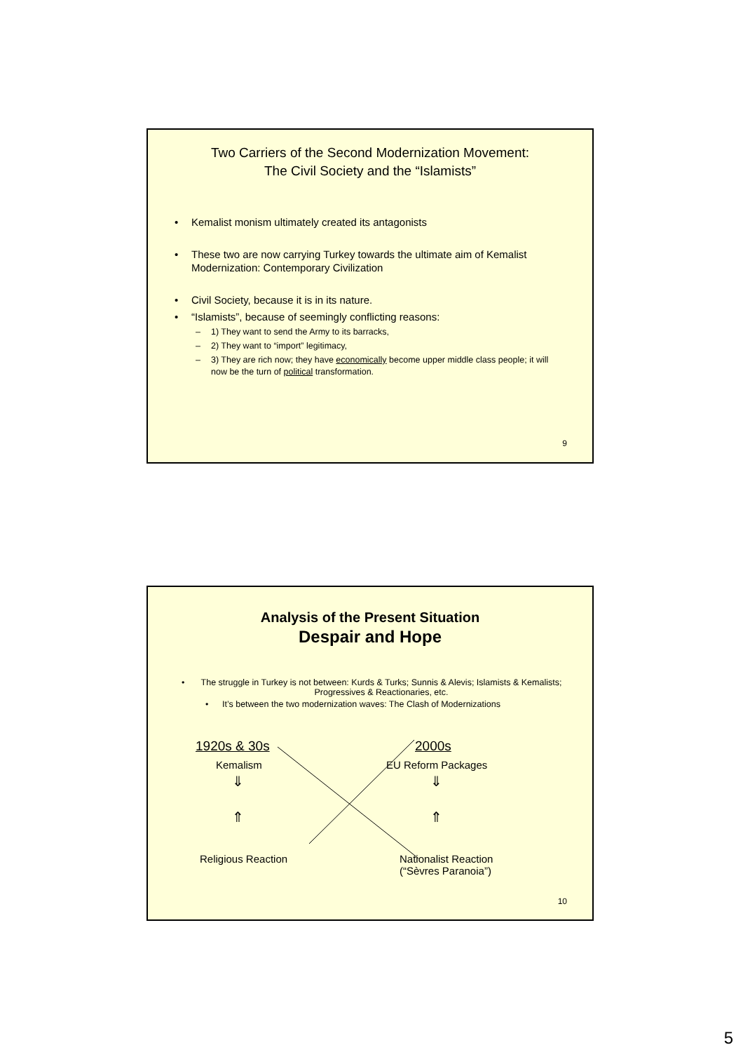Two Carriers of the Second Modernization Movement:
The Civil Society and the “Islamists”
• Kemalist monism ultimately created its antagonists
• These two are now carrying Turkey towards the ultimate aim of Kemalist Modernization: Contemporary Civilization
• Civil Society, because it is in its nature.
• “Islamists”, because of seemingly conflicting reasons:
– 1) They want to send the Army to its barracks,
– 2) They want to “import” legitimacy,
– 3) They are rich now; they have economically become upper middle class people; it will now be the turn of political transformation.
9
Analysis of the Present Situation
Despair and Hope
• The struggle in Turkey is not between: Kurds & Turks; Sunnis & Alevis; Islamists & Kemalists; Progressives & Reactionaries, etc.
• It’s between the two modernization waves: The Clash of Modernizations
1920s & 30s 2000s
Kemalism EU Reform Packages
⇓ ⇓
⇑ ⇑
Religious Reaction
Nationalist Reaction
(“Sèvres Paranoia”)
10
5